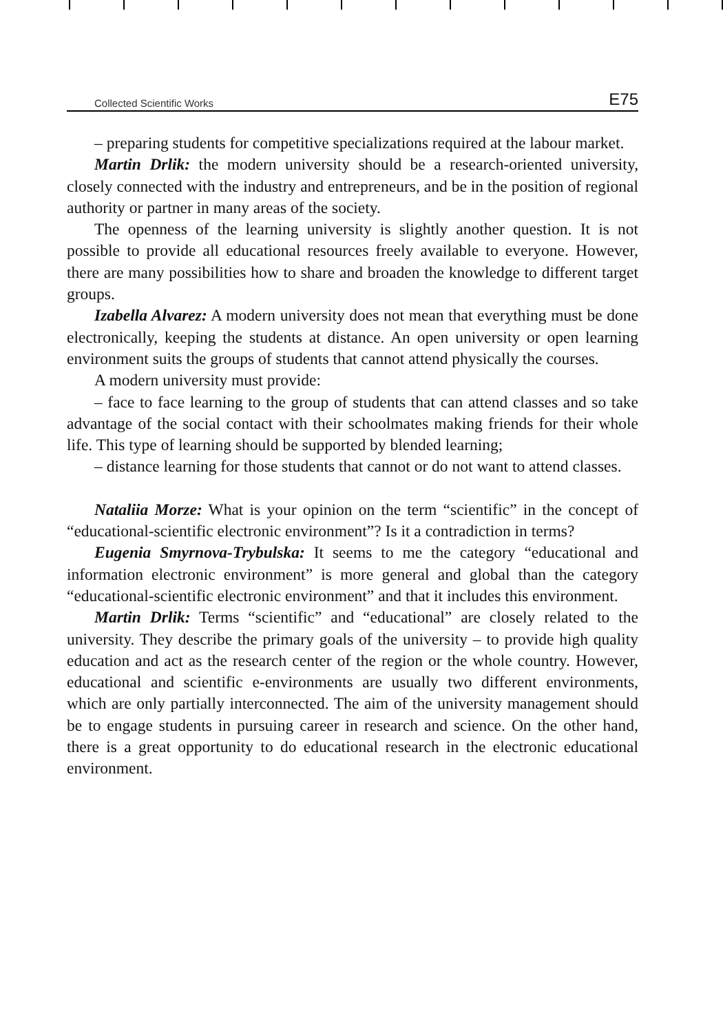Collected Scientific Works E75
– preparing students for competitive specializations required at the labour market.
Martin Drlik: the modern university should be a research-oriented university, closely connected with the industry and entrepreneurs, and be in the position of regional authority or partner in many areas of the society.
The openness of the learning university is slightly another question. It is not possible to provide all educational resources freely available to everyone. However, there are many possibilities how to share and broaden the knowledge to different target groups.
Izabella Alvarez: A modern university does not mean that everything must be done electronically, keeping the students at distance. An open university or open learning environment suits the groups of students that cannot attend physically the courses.
A modern university must provide:
– face to face learning to the group of students that can attend classes and so take advantage of the social contact with their schoolmates making friends for their whole life. This type of learning should be supported by blended learning;
– distance learning for those students that cannot or do not want to attend classes.
Nataliia Morze: What is your opinion on the term “scientific” in the concept of “educational-scientific electronic environment”? Is it a contradiction in terms?
Eugenia Smyrnova-Trybulska: It seems to me the category “educational and information electronic environment” is more general and global than the category “educational-scientific electronic environment” and that it includes this environment.
Martin Drlik: Terms “scientific” and “educational” are closely related to the university. They describe the primary goals of the university – to provide high quality education and act as the research center of the region or the whole country. However, educational and scientific e-environments are usually two different environments, which are only partially interconnected. The aim of the university management should be to engage students in pursuing career in research and science. On the other hand, there is a great opportunity to do educational research in the electronic educational environment.